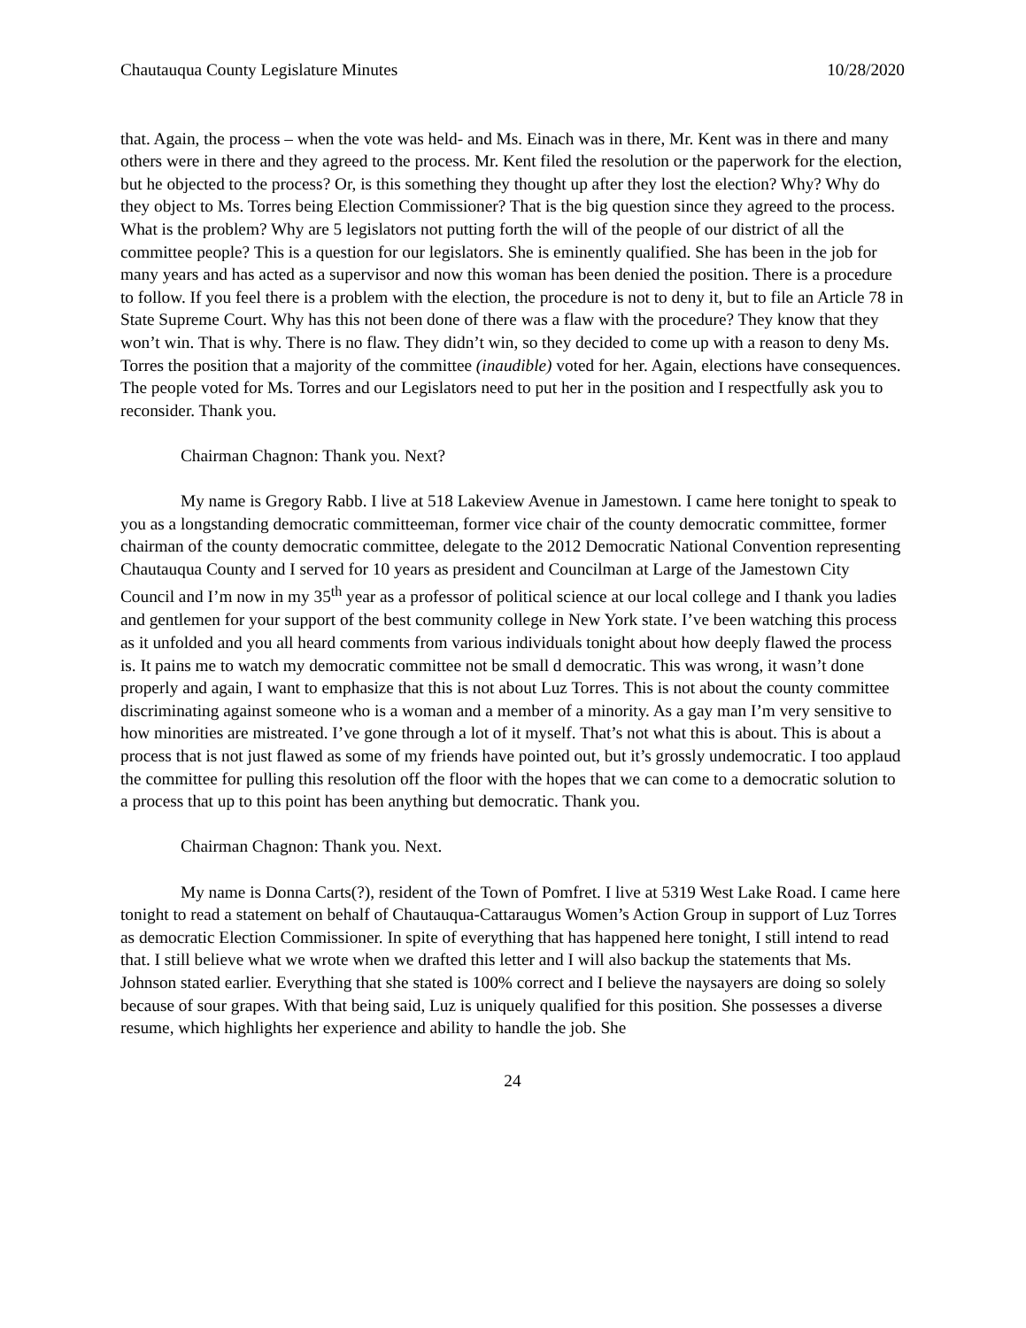Chautauqua County Legislature Minutes 10/28/2020
that. Again, the process – when the vote was held- and Ms. Einach was in there, Mr. Kent was in there and many others were in there and they agreed to the process. Mr. Kent filed the resolution or the paperwork for the election, but he objected to the process? Or, is this something they thought up after they lost the election? Why? Why do they object to Ms. Torres being Election Commissioner? That is the big question since they agreed to the process. What is the problem? Why are 5 legislators not putting forth the will of the people of our district of all the committee people? This is a question for our legislators. She is eminently qualified. She has been in the job for many years and has acted as a supervisor and now this woman has been denied the position. There is a procedure to follow. If you feel there is a problem with the election, the procedure is not to deny it, but to file an Article 78 in State Supreme Court. Why has this not been done of there was a flaw with the procedure? They know that they won’t win. That is why. There is no flaw. They didn’t win, so they decided to come up with a reason to deny Ms. Torres the position that a majority of the committee (inaudible) voted for her. Again, elections have consequences. The people voted for Ms. Torres and our Legislators need to put her in the position and I respectfully ask you to reconsider. Thank you.
Chairman Chagnon: Thank you. Next?
My name is Gregory Rabb. I live at 518 Lakeview Avenue in Jamestown. I came here tonight to speak to you as a longstanding democratic committeeman, former vice chair of the county democratic committee, former chairman of the county democratic committee, delegate to the 2012 Democratic National Convention representing Chautauqua County and I served for 10 years as president and Councilman at Large of the Jamestown City Council and I’m now in my 35<sup>th</sup> year as a professor of political science at our local college and I thank you ladies and gentlemen for your support of the best community college in New York state. I’ve been watching this process as it unfolded and you all heard comments from various individuals tonight about how deeply flawed the process is. It pains me to watch my democratic committee not be small d democratic. This was wrong, it wasn’t done properly and again, I want to emphasize that this is not about Luz Torres. This is not about the county committee discriminating against someone who is a woman and a member of a minority. As a gay man I’m very sensitive to how minorities are mistreated. I’ve gone through a lot of it myself. That’s not what this is about. This is about a process that is not just flawed as some of my friends have pointed out, but it’s grossly undemocratic. I too applaud the committee for pulling this resolution off the floor with the hopes that we can come to a democratic solution to a process that up to this point has been anything but democratic. Thank you.
Chairman Chagnon: Thank you. Next.
My name is Donna Carts(?), resident of the Town of Pomfret. I live at 5319 West Lake Road. I came here tonight to read a statement on behalf of Chautauqua-Cattaraugus Women’s Action Group in support of Luz Torres as democratic Election Commissioner. In spite of everything that has happened here tonight, I still intend to read that. I still believe what we wrote when we drafted this letter and I will also backup the statements that Ms. Johnson stated earlier. Everything that she stated is 100% correct and I believe the naysayers are doing so solely because of sour grapes. With that being said, Luz is uniquely qualified for this position. She possesses a diverse resume, which highlights her experience and ability to handle the job. She
24